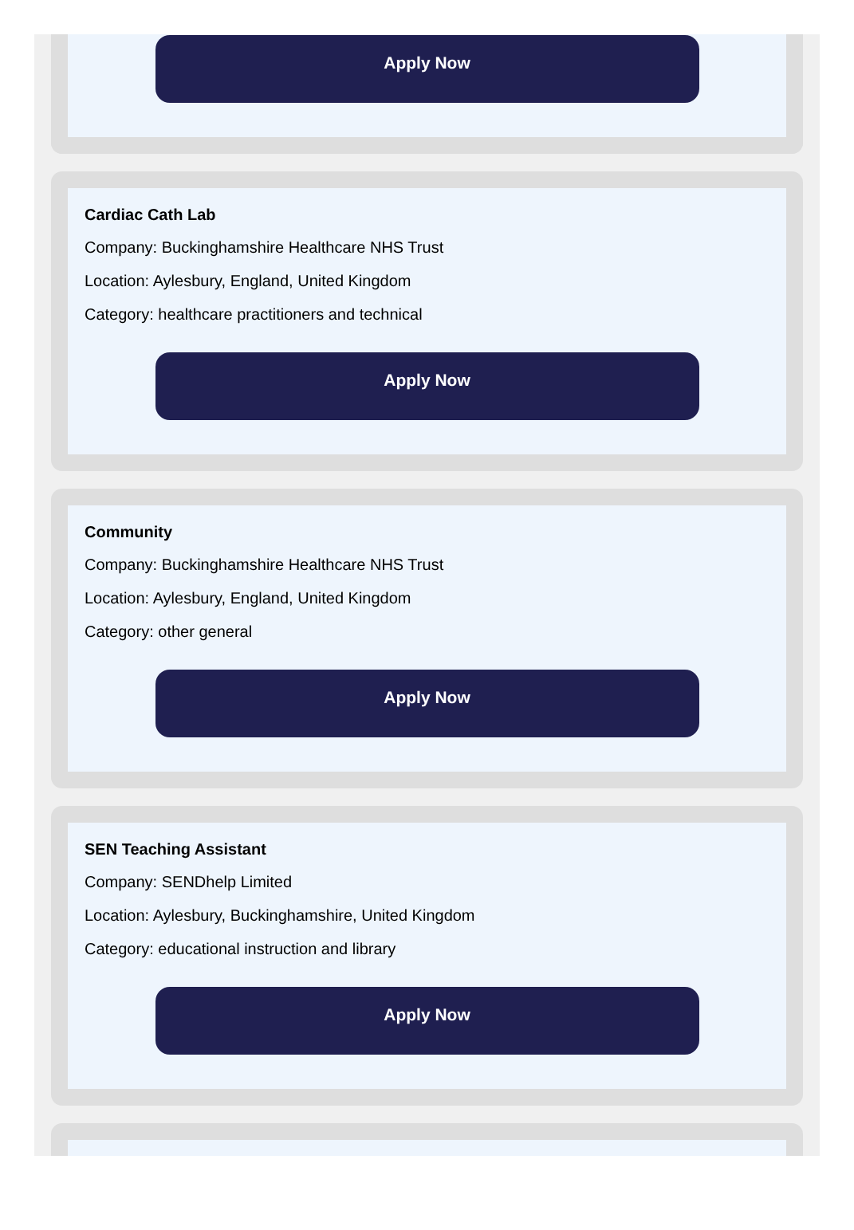Apply Now
Cardiac Cath Lab
Company: Buckinghamshire Healthcare NHS Trust
Location: Aylesbury, England, United Kingdom
Category: healthcare practitioners and technical
Apply Now
Community
Company: Buckinghamshire Healthcare NHS Trust
Location: Aylesbury, England, United Kingdom
Category: other general
Apply Now
SEN Teaching Assistant
Company: SENDhelp Limited
Location: Aylesbury, Buckinghamshire, United Kingdom
Category: educational instruction and library
Apply Now